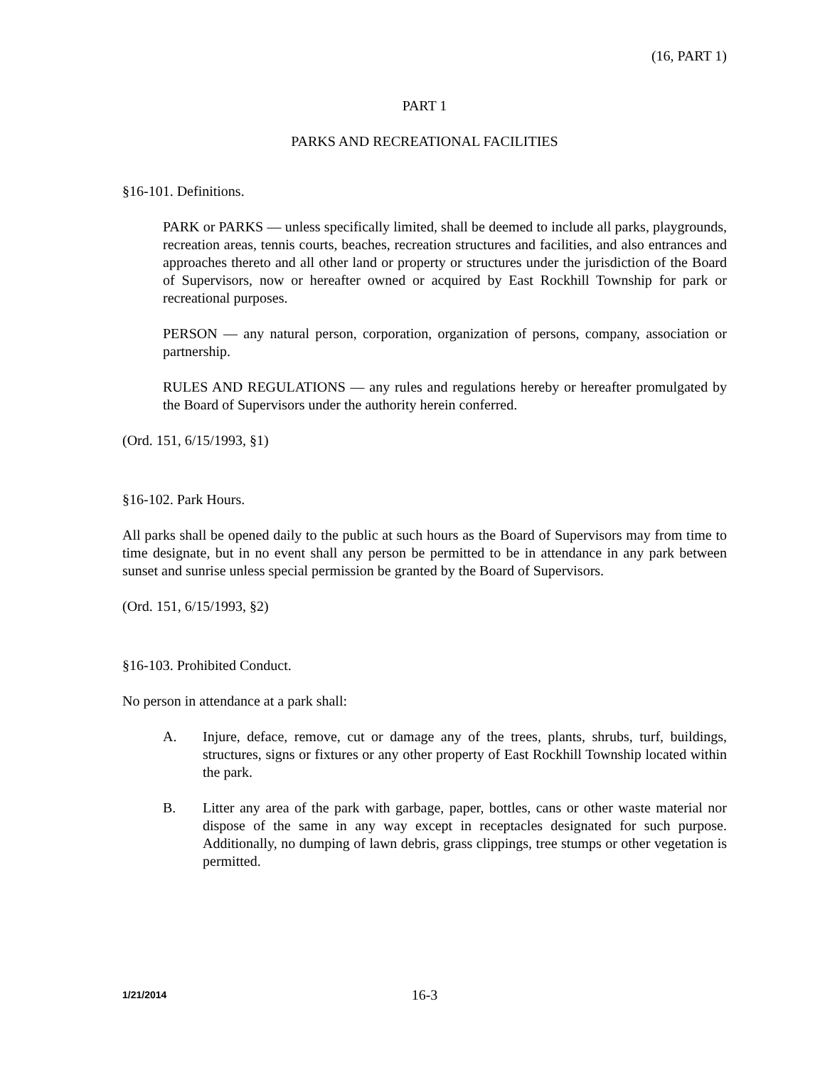(16, PART 1)
PART 1
PARKS AND RECREATIONAL FACILITIES
§16-101. Definitions.
PARK or PARKS — unless specifically limited, shall be deemed to include all parks, playgrounds, recreation areas, tennis courts, beaches, recreation structures and facilities, and also entrances and approaches thereto and all other land or property or structures under the jurisdiction of the Board of Supervisors, now or hereafter owned or acquired by East Rockhill Township for park or recreational purposes.
PERSON — any natural person, corporation, organization of persons, company, association or partnership.
RULES AND REGULATIONS — any rules and regulations hereby or hereafter promulgated by the Board of Supervisors under the authority herein conferred.
(Ord. 151, 6/15/1993, §1)
§16-102. Park Hours.
All parks shall be opened daily to the public at such hours as the Board of Supervisors may from time to time designate, but in no event shall any person be permitted to be in attendance in any park between sunset and sunrise unless special permission be granted by the Board of Supervisors.
(Ord. 151, 6/15/1993, §2)
§16-103. Prohibited Conduct.
No person in attendance at a park shall:
A. Injure, deface, remove, cut or damage any of the trees, plants, shrubs, turf, buildings, structures, signs or fixtures or any other property of East Rockhill Township located within the park.
B. Litter any area of the park with garbage, paper, bottles, cans or other waste material nor dispose of the same in any way except in receptacles designated for such purpose. Additionally, no dumping of lawn debris, grass clippings, tree stumps or other vegetation is permitted.
1/21/2014 16-3